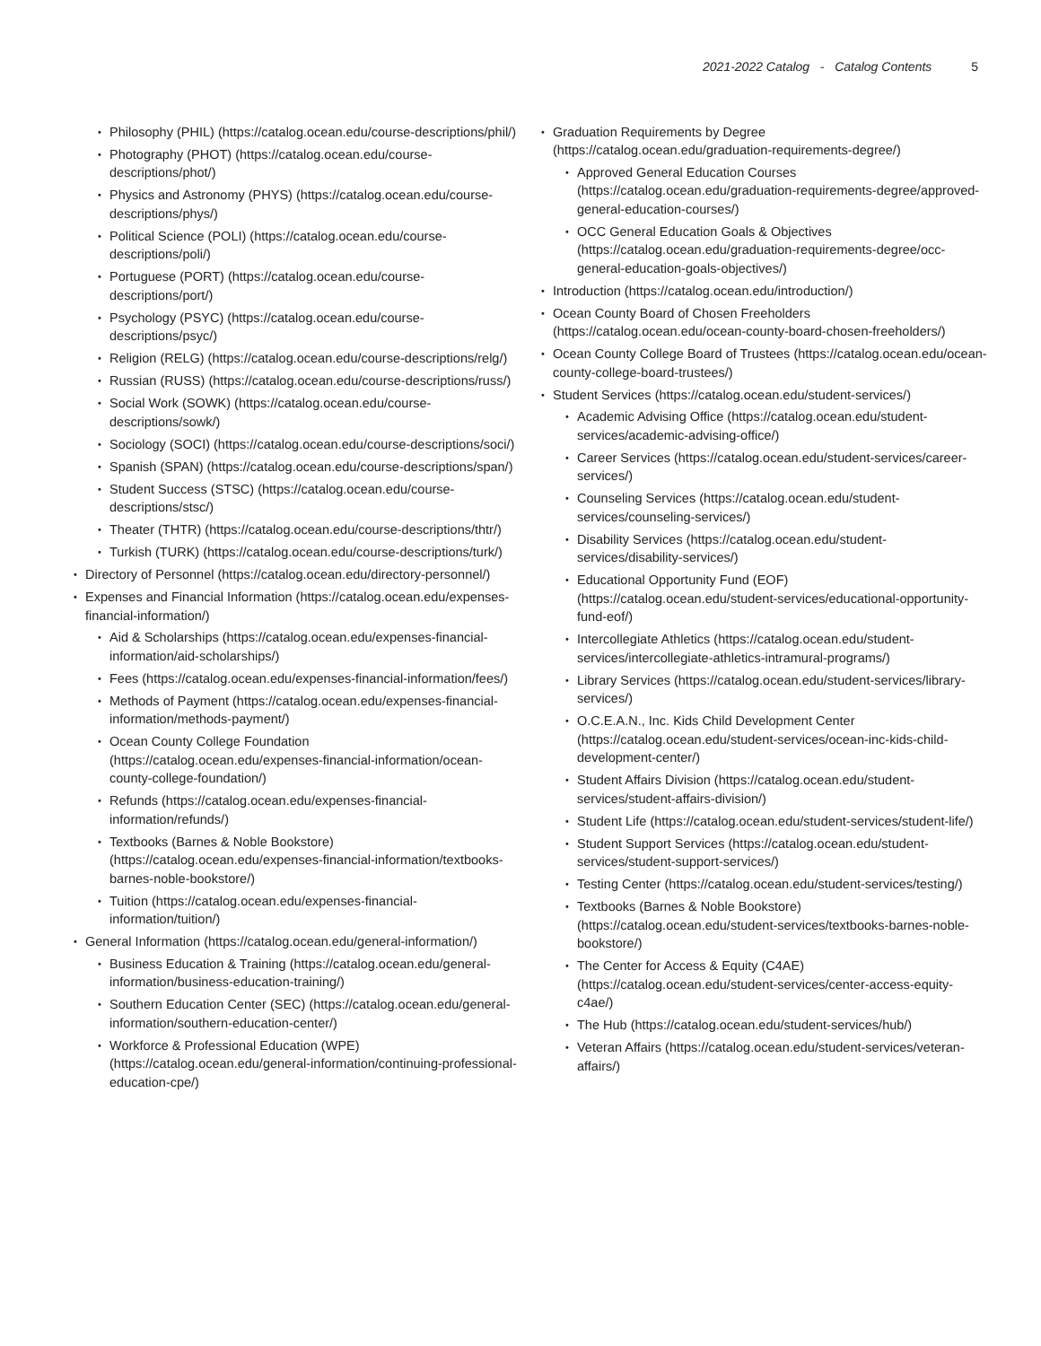2021-2022 Catalog - Catalog Contents 5
Philosophy (PHIL) (https://catalog.ocean.edu/course-descriptions/phil/)
Photography (PHOT) (https://catalog.ocean.edu/course-descriptions/phot/)
Physics and Astronomy (PHYS) (https://catalog.ocean.edu/course-descriptions/phys/)
Political Science (POLI) (https://catalog.ocean.edu/course-descriptions/poli/)
Portuguese (PORT) (https://catalog.ocean.edu/course-descriptions/port/)
Psychology (PSYC) (https://catalog.ocean.edu/course-descriptions/psyc/)
Religion (RELG) (https://catalog.ocean.edu/course-descriptions/relg/)
Russian (RUSS) (https://catalog.ocean.edu/course-descriptions/russ/)
Social Work (SOWK) (https://catalog.ocean.edu/course-descriptions/sowk/)
Sociology (SOCI) (https://catalog.ocean.edu/course-descriptions/soci/)
Spanish (SPAN) (https://catalog.ocean.edu/course-descriptions/span/)
Student Success (STSC) (https://catalog.ocean.edu/course-descriptions/stsc/)
Theater (THTR) (https://catalog.ocean.edu/course-descriptions/thtr/)
Turkish (TURK) (https://catalog.ocean.edu/course-descriptions/turk/)
Directory of Personnel (https://catalog.ocean.edu/directory-personnel/)
Expenses and Financial Information (https://catalog.ocean.edu/expenses-financial-information/)
Aid & Scholarships (https://catalog.ocean.edu/expenses-financial-information/aid-scholarships/)
Fees (https://catalog.ocean.edu/expenses-financial-information/fees/)
Methods of Payment (https://catalog.ocean.edu/expenses-financial-information/methods-payment/)
Ocean County College Foundation (https://catalog.ocean.edu/expenses-financial-information/ocean-county-college-foundation/)
Refunds (https://catalog.ocean.edu/expenses-financial-information/refunds/)
Textbooks (Barnes & Noble Bookstore) (https://catalog.ocean.edu/expenses-financial-information/textbooks-barnes-noble-bookstore/)
Tuition (https://catalog.ocean.edu/expenses-financial-information/tuition/)
General Information (https://catalog.ocean.edu/general-information/)
Business Education & Training (https://catalog.ocean.edu/general-information/business-education-training/)
Southern Education Center (SEC) (https://catalog.ocean.edu/general-information/southern-education-center/)
Workforce & Professional Education (WPE) (https://catalog.ocean.edu/general-information/continuing-professional-education-cpe/)
Graduation Requirements by Degree (https://catalog.ocean.edu/graduation-requirements-degree/)
Approved General Education Courses (https://catalog.ocean.edu/graduation-requirements-degree/approved-general-education-courses/)
OCC General Education Goals & Objectives (https://catalog.ocean.edu/graduation-requirements-degree/occ-general-education-goals-objectives/)
Introduction (https://catalog.ocean.edu/introduction/)
Ocean County Board of Chosen Freeholders (https://catalog.ocean.edu/ocean-county-board-chosen-freeholders/)
Ocean County College Board of Trustees (https://catalog.ocean.edu/ocean-county-college-board-trustees/)
Student Services (https://catalog.ocean.edu/student-services/)
Academic Advising Office (https://catalog.ocean.edu/student-services/academic-advising-office/)
Career Services (https://catalog.ocean.edu/student-services/career-services/)
Counseling Services (https://catalog.ocean.edu/student-services/counseling-services/)
Disability Services (https://catalog.ocean.edu/student-services/disability-services/)
Educational Opportunity Fund (EOF) (https://catalog.ocean.edu/student-services/educational-opportunity-fund-eof/)
Intercollegiate Athletics (https://catalog.ocean.edu/student-services/intercollegiate-athletics-intramural-programs/)
Library Services (https://catalog.ocean.edu/student-services/library-services/)
O.C.E.A.N., Inc. Kids Child Development Center (https://catalog.ocean.edu/student-services/ocean-inc-kids-child-development-center/)
Student Affairs Division (https://catalog.ocean.edu/student-services/student-affairs-division/)
Student Life (https://catalog.ocean.edu/student-services/student-life/)
Student Support Services (https://catalog.ocean.edu/student-services/student-support-services/)
Testing Center (https://catalog.ocean.edu/student-services/testing/)
Textbooks (Barnes & Noble Bookstore) (https://catalog.ocean.edu/student-services/textbooks-barnes-noble-bookstore/)
The Center for Access & Equity (C4AE) (https://catalog.ocean.edu/student-services/center-access-equity-c4ae/)
The Hub (https://catalog.ocean.edu/student-services/hub/)
Veteran Affairs (https://catalog.ocean.edu/student-services/veteran-affairs/)